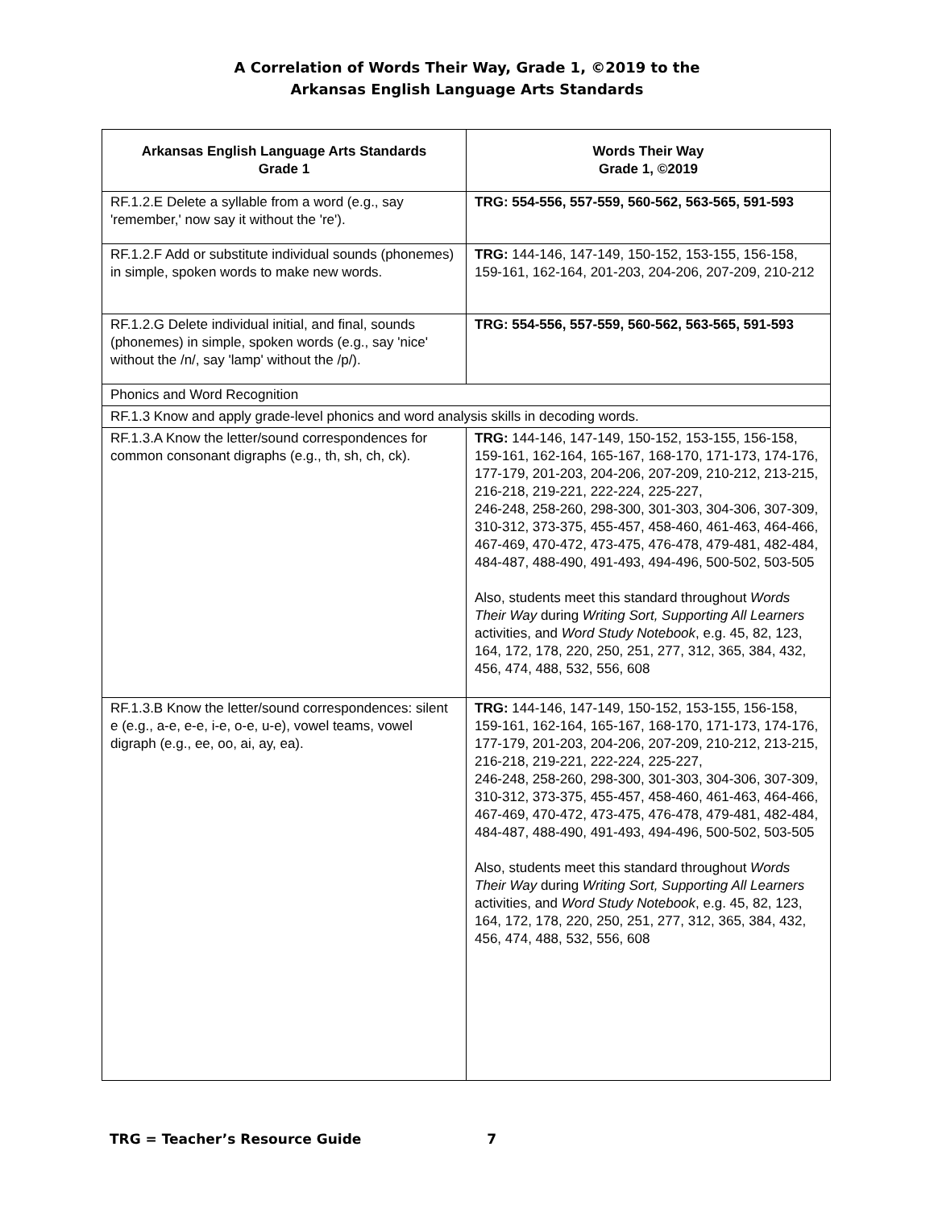A Correlation of Words Their Way, Grade 1, ©2019 to the
Arkansas English Language Arts Standards
| Arkansas English Language Arts Standards Grade 1 | Words Their Way Grade 1, ©2019 |
| --- | --- |
| RF.1.2.E Delete a syllable from a word (e.g., say 'remember,' now say it without the 're'). | TRG: 554-556, 557-559, 560-562, 563-565, 591-593 |
| RF.1.2.F Add or substitute individual sounds (phonemes) in simple, spoken words to make new words. | TRG: 144-146, 147-149, 150-152, 153-155, 156-158, 159-161, 162-164, 201-203, 204-206, 207-209, 210-212 |
| RF.1.2.G Delete individual initial, and final, sounds (phonemes) in simple, spoken words (e.g., say 'nice' without the /n/, say 'lamp' without the /p/). | TRG: 554-556, 557-559, 560-562, 563-565, 591-593 |
| Phonics and Word Recognition | |
| RF.1.3 Know and apply grade-level phonics and word analysis skills in decoding words. | |
| RF.1.3.A Know the letter/sound correspondences for common consonant digraphs (e.g., th, sh, ch, ck). | TRG: 144-146, 147-149, 150-152, 153-155, 156-158, 159-161, 162-164, 165-167, 168-170, 171-173, 174-176, 177-179, 201-203, 204-206, 207-209, 210-212, 213-215, 216-218, 219-221, 222-224, 225-227, 246-248, 258-260, 298-300, 301-303, 304-306, 307-309, 310-312, 373-375, 455-457, 458-460, 461-463, 464-466, 467-469, 470-472, 473-475, 476-478, 479-481, 482-484, 484-487, 488-490, 491-493, 494-496, 500-502, 503-505 Also, students meet this standard throughout Words Their Way during Writing Sort, Supporting All Learners activities, and Word Study Notebook , e.g. 45, 82, 123, 164, 172, 178, 220, 250, 251, 277, 312, 365, 384, 432, 456, 474, 488, 532, 556, 608 |
| RF.1.3.B Know the letter/sound correspondences: silent e (e.g., a-e, e-e, i-e, o-e, u-e), vowel teams, vowel digraph (e.g., ee, oo, ai, ay, ea). | TRG: 144-146, 147-149, 150-152, 153-155, 156-158, 159-161, 162-164, 165-167, 168-170, 171-173, 174-176, 177-179, 201-203, 204-206, 207-209, 210-212, 213-215, 216-218, 219-221, 222-224, 225-227, 246-248, 258-260, 298-300, 301-303, 304-306, 307-309, 310-312, 373-375, 455-457, 458-460, 461-463, 464-466, 467-469, 470-472, 473-475, 476-478, 479-481, 482-484, 484-487, 488-490, 491-493, 494-496, 500-502, 503-505 Also, students meet this standard throughout Words Their Way during Writing Sort, Supporting All Learners activities, and Word Study Notebook , e.g. 45, 82, 123, 164, 172, 178, 220, 250, 251, 277, 312, 365, 384, 432, 456, 474, 488, 532, 556, 608 |
TRG = Teacher’s Resource Guide 7